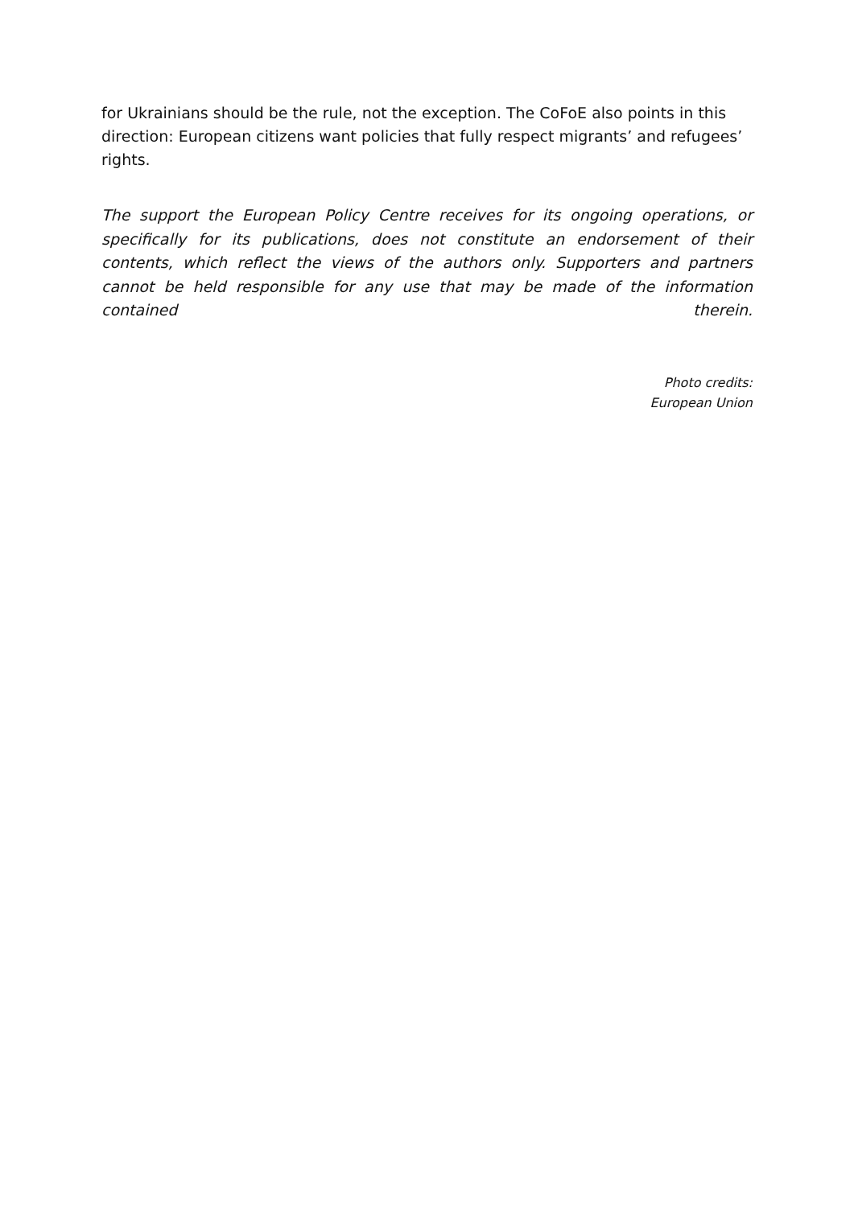for Ukrainians should be the rule, not the exception. The CoFoE also points in this direction: European citizens want policies that fully respect migrants’ and refugees’ rights.
The support the European Policy Centre receives for its ongoing operations, or specifically for its publications, does not constitute an endorsement of their contents, which reflect the views of the authors only. Supporters and partners cannot be held responsible for any use that may be made of the information contained therein.
Photo credits:
European Union